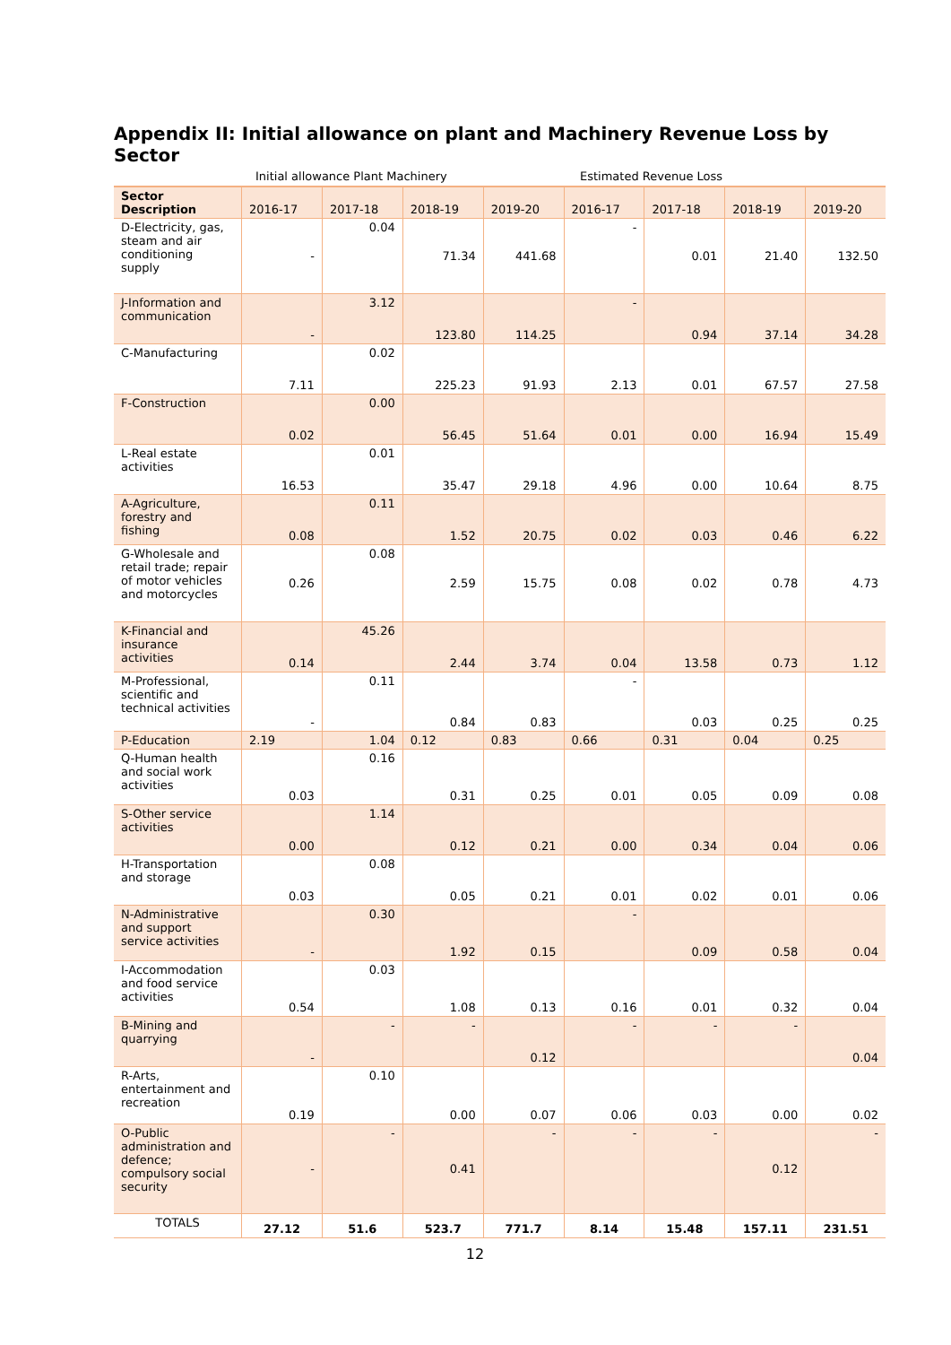Appendix II: Initial allowance on plant and Machinery Revenue Loss by Sector
Initial allowance Plant Machinery Estimated Revenue Loss
| Sector Description | 2016-17 | 2017-18 | 2018-19 | 2019-20 | 2016-17 | 2017-18 | 2018-19 | 2019-20 |
| --- | --- | --- | --- | --- | --- | --- | --- | --- |
| D-Electricity, gas, steam and air conditioning supply | - | 0.04 | 71.34 | 441.68 | - | 0.01 | 21.40 | 132.50 |
| J-Information and communication | - | 3.12 | 123.80 | 114.25 | - | 0.94 | 37.14 | 34.28 |
| C-Manufacturing | 7.11 | 0.02 | 225.23 | 91.93 | 2.13 | 0.01 | 67.57 | 27.58 |
| F-Construction | 0.02 | 0.00 | 56.45 | 51.64 | 0.01 | 0.00 | 16.94 | 15.49 |
| L-Real estate activities | 16.53 | 0.01 | 35.47 | 29.18 | 4.96 | 0.00 | 10.64 | 8.75 |
| A-Agriculture, forestry and fishing | 0.08 | 0.11 | 1.52 | 20.75 | 0.02 | 0.03 | 0.46 | 6.22 |
| G-Wholesale and retail trade; repair of motor vehicles and motorcycles | 0.26 | 0.08 | 2.59 | 15.75 | 0.08 | 0.02 | 0.78 | 4.73 |
| K-Financial and insurance activities | 0.14 | 45.26 | 2.44 | 3.74 | 0.04 | 13.58 | 0.73 | 1.12 |
| M-Professional, scientific and technical activities | - | 0.11 | 0.84 | 0.83 | - | 0.03 | 0.25 | 0.25 |
| P-Education | 2.19 | 1.04 | 0.12 | 0.83 | 0.66 | 0.31 | 0.04 | 0.25 |
| Q-Human health and social work activities | 0.03 | 0.16 | 0.31 | 0.25 | 0.01 | 0.05 | 0.09 | 0.08 |
| S-Other service activities | 0.00 | 1.14 | 0.12 | 0.21 | 0.00 | 0.34 | 0.04 | 0.06 |
| H-Transportation and storage | 0.03 | 0.08 | 0.05 | 0.21 | 0.01 | 0.02 | 0.01 | 0.06 |
| N-Administrative and support service activities | - | 0.30 | 1.92 | 0.15 | - | 0.09 | 0.58 | 0.04 |
| I-Accommodation and food service activities | 0.54 | 0.03 | 1.08 | 0.13 | 0.16 | 0.01 | 0.32 | 0.04 |
| B-Mining and quarrying | - | - | - | 0.12 | - | - | - | 0.04 |
| R-Arts, entertainment and recreation | 0.19 | 0.10 | 0.00 | 0.07 | 0.06 | 0.03 | 0.00 | 0.02 |
| O-Public administration and defence; compulsory social security | - | - | 0.41 | - | - | - | 0.12 | - |
| TOTALS | 27.12 | 51.6 | 523.7 | 771.7 | 8.14 | 15.48 | 157.11 | 231.51 |
12